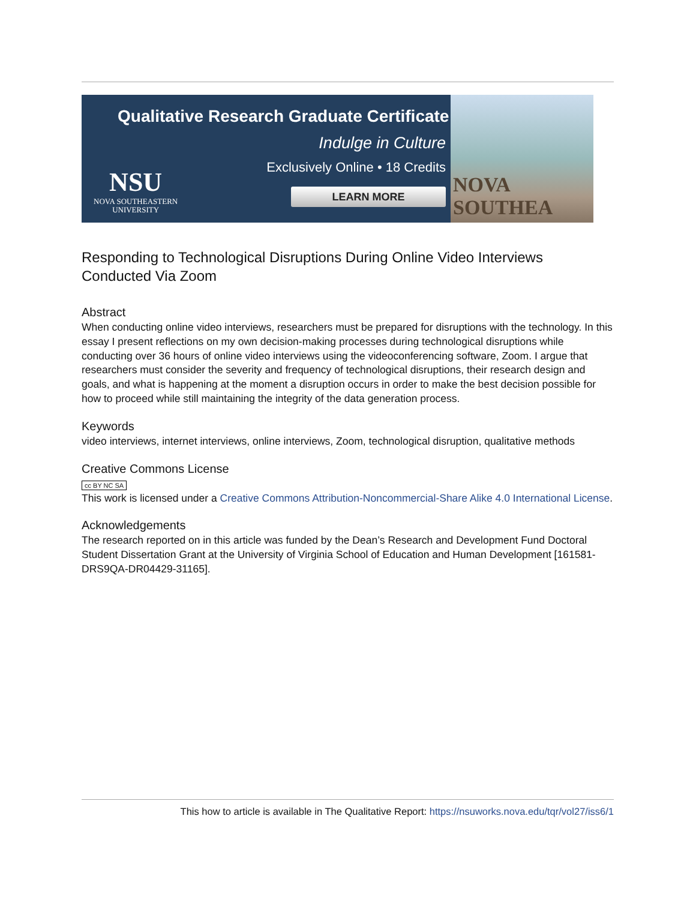Qualitative Research Graduate Certificate
Indulge in Culture
Exclusively Online • 18 Credits
LEARN MORE
NSU
NOVA SOUTHEASTERN
UNIVERSITY
NOVA SOUTHEA
Responding to Technological Disruptions During Online Video Interviews Conducted Via Zoom
Abstract
When conducting online video interviews, researchers must be prepared for disruptions with the technology. In this essay I present reflections on my own decision-making processes during technological disruptions while conducting over 36 hours of online video interviews using the videoconferencing software, Zoom. I argue that researchers must consider the severity and frequency of technological disruptions, their research design and goals, and what is happening at the moment a disruption occurs in order to make the best decision possible for how to proceed while still maintaining the integrity of the data generation process.
Keywords
video interviews, internet interviews, online interviews, Zoom, technological disruption, qualitative methods
Creative Commons License
cc BY NC SA
This work is licensed under a Creative Commons Attribution-Noncommercial-Share Alike 4.0 International License.
Acknowledgements
The research reported on in this article was funded by the Dean’s Research and Development Fund Doctoral Student Dissertation Grant at the University of Virginia School of Education and Human Development [161581-DRS9QA-DR04429-31165].
This how to article is available in The Qualitative Report: https://nsuworks.nova.edu/tqr/vol27/iss6/1